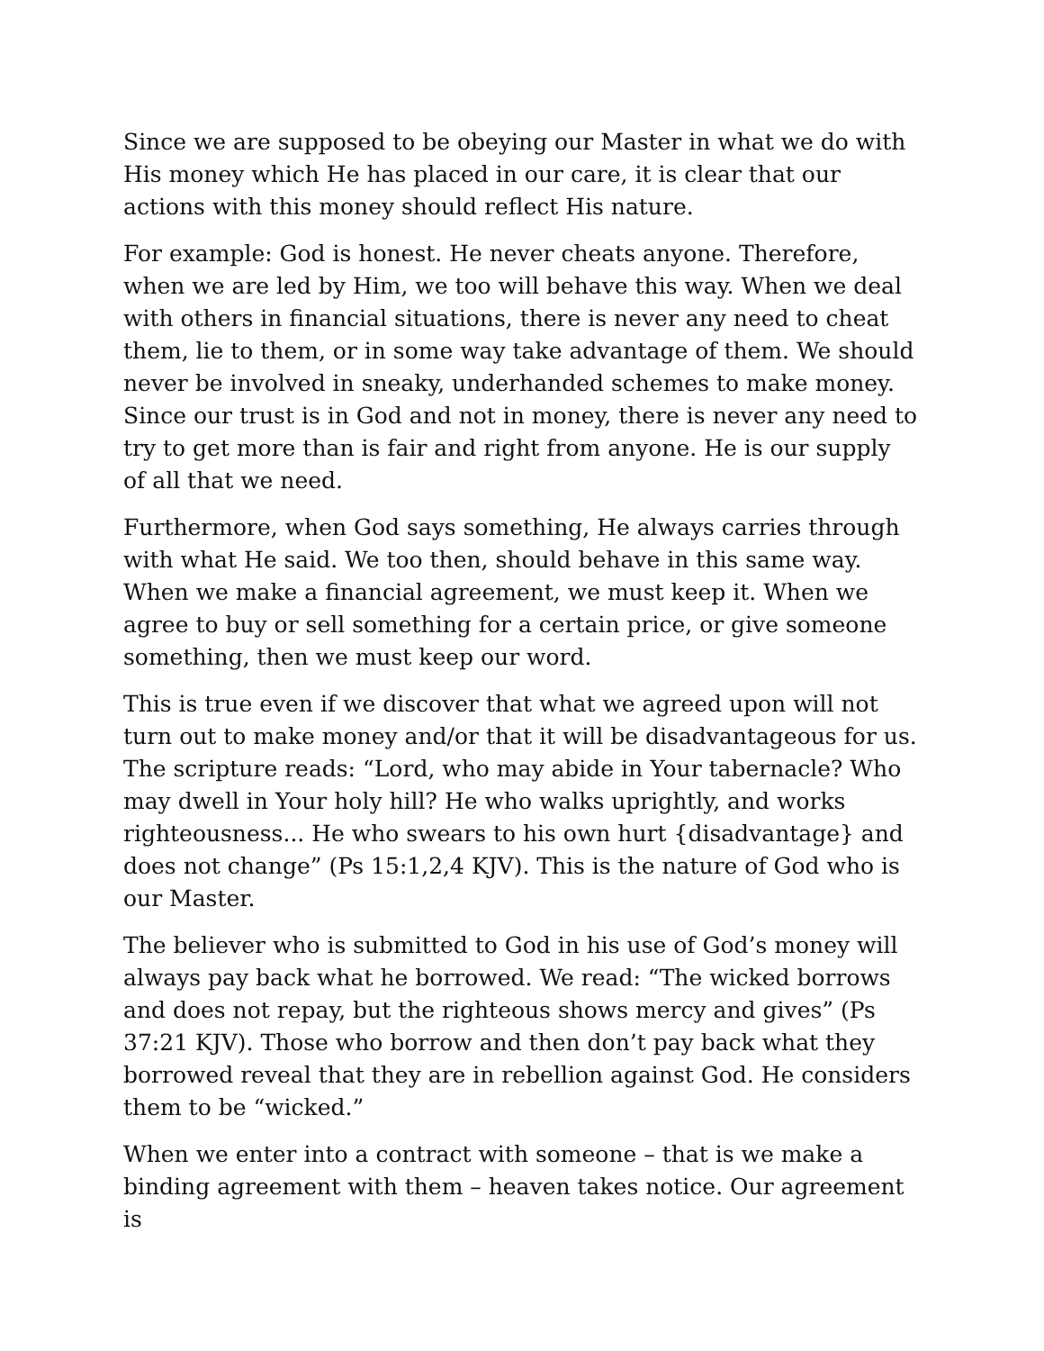Since we are supposed to be obeying our Master in what we do with His money which He has placed in our care, it is clear that our actions with this money should reflect His nature.
For example: God is honest. He never cheats anyone. Therefore, when we are led by Him, we too will behave this way. When we deal with others in financial situations, there is never any need to cheat them, lie to them, or in some way take advantage of them. We should never be involved in sneaky, underhanded schemes to make money. Since our trust is in God and not in money, there is never any need to try to get more than is fair and right from anyone. He is our supply of all that we need.
Furthermore, when God says something, He always carries through with what He said. We too then, should behave in this same way. When we make a financial agreement, we must keep it. When we agree to buy or sell something for a certain price, or give someone something, then we must keep our word.
This is true even if we discover that what we agreed upon will not turn out to make money and/or that it will be disadvantageous for us. The scripture reads: “Lord, who may abide in Your tabernacle? Who may dwell in Your holy hill? He who walks uprightly, and works righteousness... He who swears to his own hurt {disadvantage} and does not change” (Ps 15:1,2,4 KJV). This is the nature of God who is our Master.
The believer who is submitted to God in his use of God’s money will always pay back what he borrowed. We read: “The wicked borrows and does not repay, but the righteous shows mercy and gives” (Ps 37:21 KJV). Those who borrow and then don’t pay back what they borrowed reveal that they are in rebellion against God. He considers them to be “wicked.”
When we enter into a contract with someone – that is we make a binding agreement with them – heaven takes notice. Our agreement is